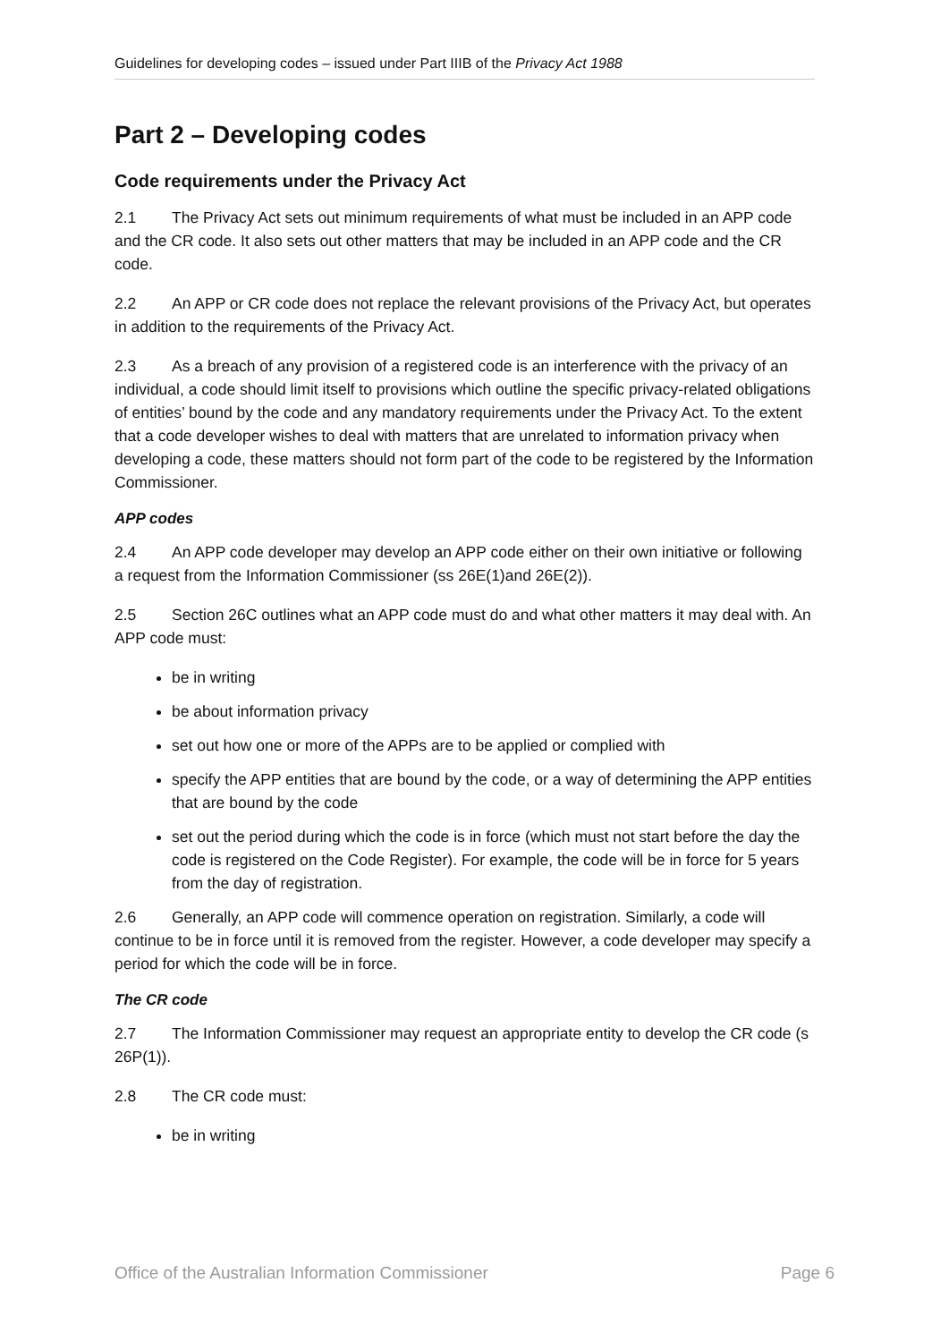Guidelines for developing codes – issued under Part IIIB of the Privacy Act 1988
Part 2 – Developing codes
Code requirements under the Privacy Act
2.1 The Privacy Act sets out minimum requirements of what must be included in an APP code and the CR code. It also sets out other matters that may be included in an APP code and the CR code.
2.2 An APP or CR code does not replace the relevant provisions of the Privacy Act, but operates in addition to the requirements of the Privacy Act.
2.3 As a breach of any provision of a registered code is an interference with the privacy of an individual, a code should limit itself to provisions which outline the specific privacy-related obligations of entities’ bound by the code and any mandatory requirements under the Privacy Act. To the extent that a code developer wishes to deal with matters that are unrelated to information privacy when developing a code, these matters should not form part of the code to be registered by the Information Commissioner.
APP codes
2.4 An APP code developer may develop an APP code either on their own initiative or following a request from the Information Commissioner (ss 26E(1)and 26E(2)).
2.5 Section 26C outlines what an APP code must do and what other matters it may deal with. An APP code must:
be in writing
be about information privacy
set out how one or more of the APPs are to be applied or complied with
specify the APP entities that are bound by the code, or a way of determining the APP entities that are bound by the code
set out the period during which the code is in force (which must not start before the day the code is registered on the Code Register). For example, the code will be in force for 5 years from the day of registration.
2.6 Generally, an APP code will commence operation on registration. Similarly, a code will continue to be in force until it is removed from the register. However, a code developer may specify a period for which the code will be in force.
The CR code
2.7 The Information Commissioner may request an appropriate entity to develop the CR code (s 26P(1)).
2.8 The CR code must:
be in writing
Office of the Australian Information Commissioner Page 6